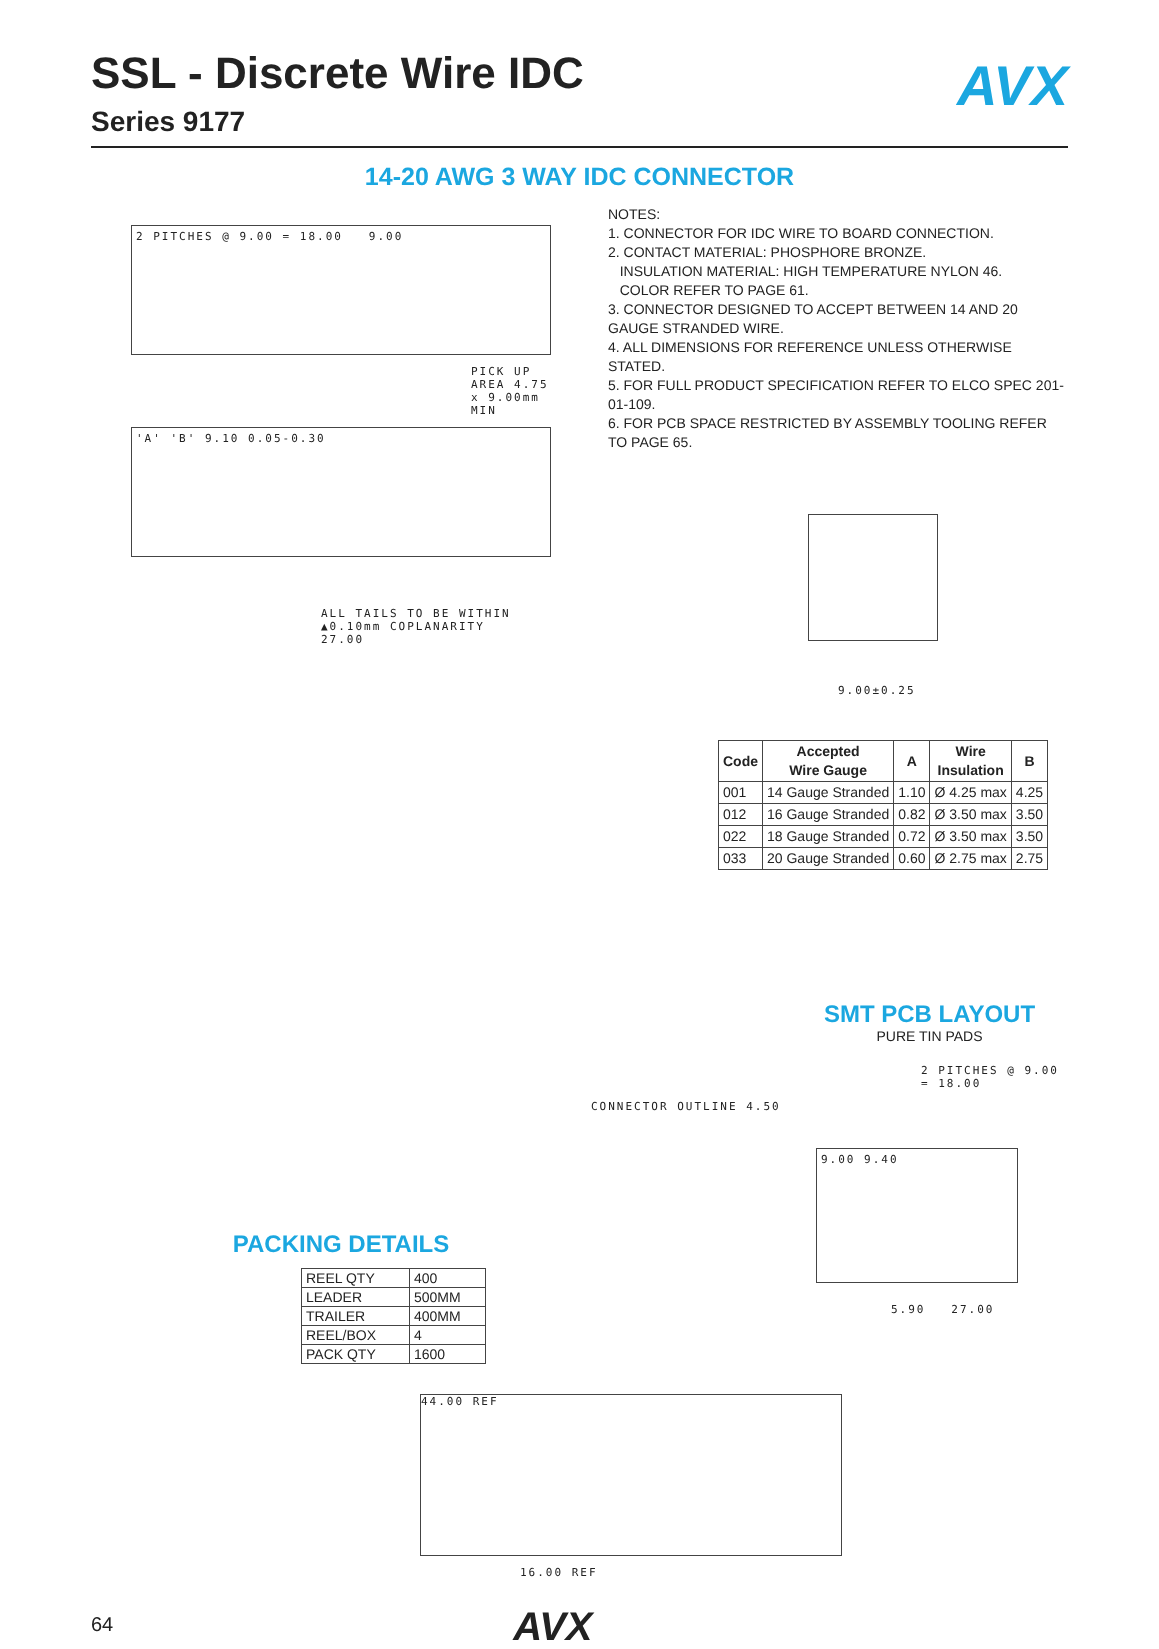SSL - Discrete Wire IDC
Series 9177
AVX
14-20 AWG 3 WAY IDC CONNECTOR
2 PITCHES @ 9.00 = 18.00 9.00
PICK UP AREA 4.75 x 9.00mm MIN
'A' 'B' 9.10 0.05-0.30
ALL TAILS TO BE WITHIN
▲0.10mm COPLANARITY
27.00
NOTES:
1. CONNECTOR FOR IDC WIRE TO BOARD CONNECTION.
2. CONTACT MATERIAL: PHOSPHORE BRONZE.
INSULATION MATERIAL: HIGH TEMPERATURE NYLON 46.
COLOR REFER TO PAGE 61.
3. CONNECTOR DESIGNED TO ACCEPT BETWEEN 14 AND 20 GAUGE STRANDED WIRE.
4. ALL DIMENSIONS FOR REFERENCE UNLESS OTHERWISE STATED.
5. FOR FULL PRODUCT SPECIFICATION REFER TO ELCO SPEC 201-01-109.
6. FOR PCB SPACE RESTRICTED BY ASSEMBLY TOOLING REFER TO PAGE 65.
9.00±0.25
| Code | Accepted Wire Gauge | A | Wire Insulation | B |
| --- | --- | --- | --- | --- |
| 001 | 14 Gauge Stranded | 1.10 | Ø 4.25 max | 4.25 |
| 012 | 16 Gauge Stranded | 0.82 | Ø 3.50 max | 3.50 |
| 022 | 18 Gauge Stranded | 0.72 | Ø 3.50 max | 3.50 |
| 033 | 20 Gauge Stranded | 0.60 | Ø 2.75 max | 2.75 |
PACKING DETAILS
| REEL QTY | 400 |
| LEADER | 500MM |
| TRAILER | 400MM |
| REEL/BOX | 4 |
| PACK QTY | 1600 |
SMT PCB LAYOUT
PURE TIN PADS
2 PITCHES @ 9.00 = 18.00
CONNECTOR OUTLINE 4.50
9.00 9.40
5.90 27.00
44.00 REF
16.00 REF
64 AVX